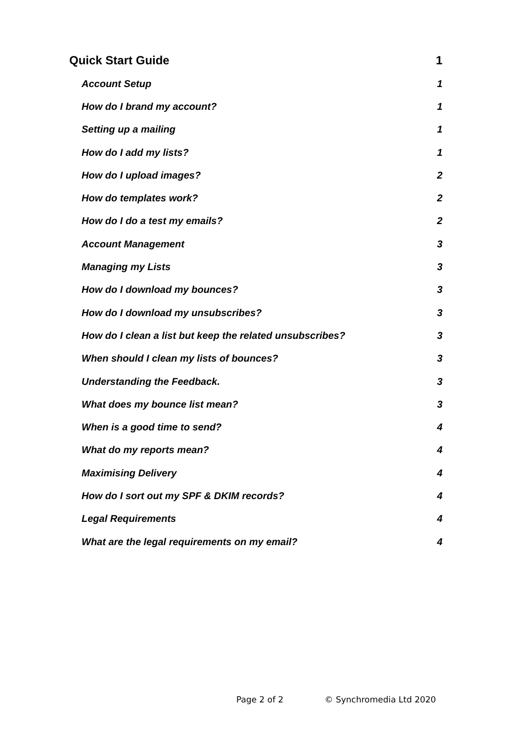Quick Start Guide 1
Account Setup 1
How do I brand my account? 1
Setting up a mailing 1
How do I add my lists? 1
How do I upload images? 2
How do templates work? 2
How do I do a test my emails? 2
Account Management 3
Managing my Lists 3
How do I download my bounces? 3
How do I download my unsubscribes? 3
How do I clean a list but keep the related unsubscribes? 3
When should I clean my lists of bounces? 3
Understanding the Feedback. 3
What does my bounce list mean? 3
When is a good time to send? 4
What do my reports mean? 4
Maximising Delivery 4
How do I sort out my SPF & DKIM records? 4
Legal Requirements 4
What are the legal requirements on my email? 4
Page 2 of 2 © Synchromedia Ltd 2020